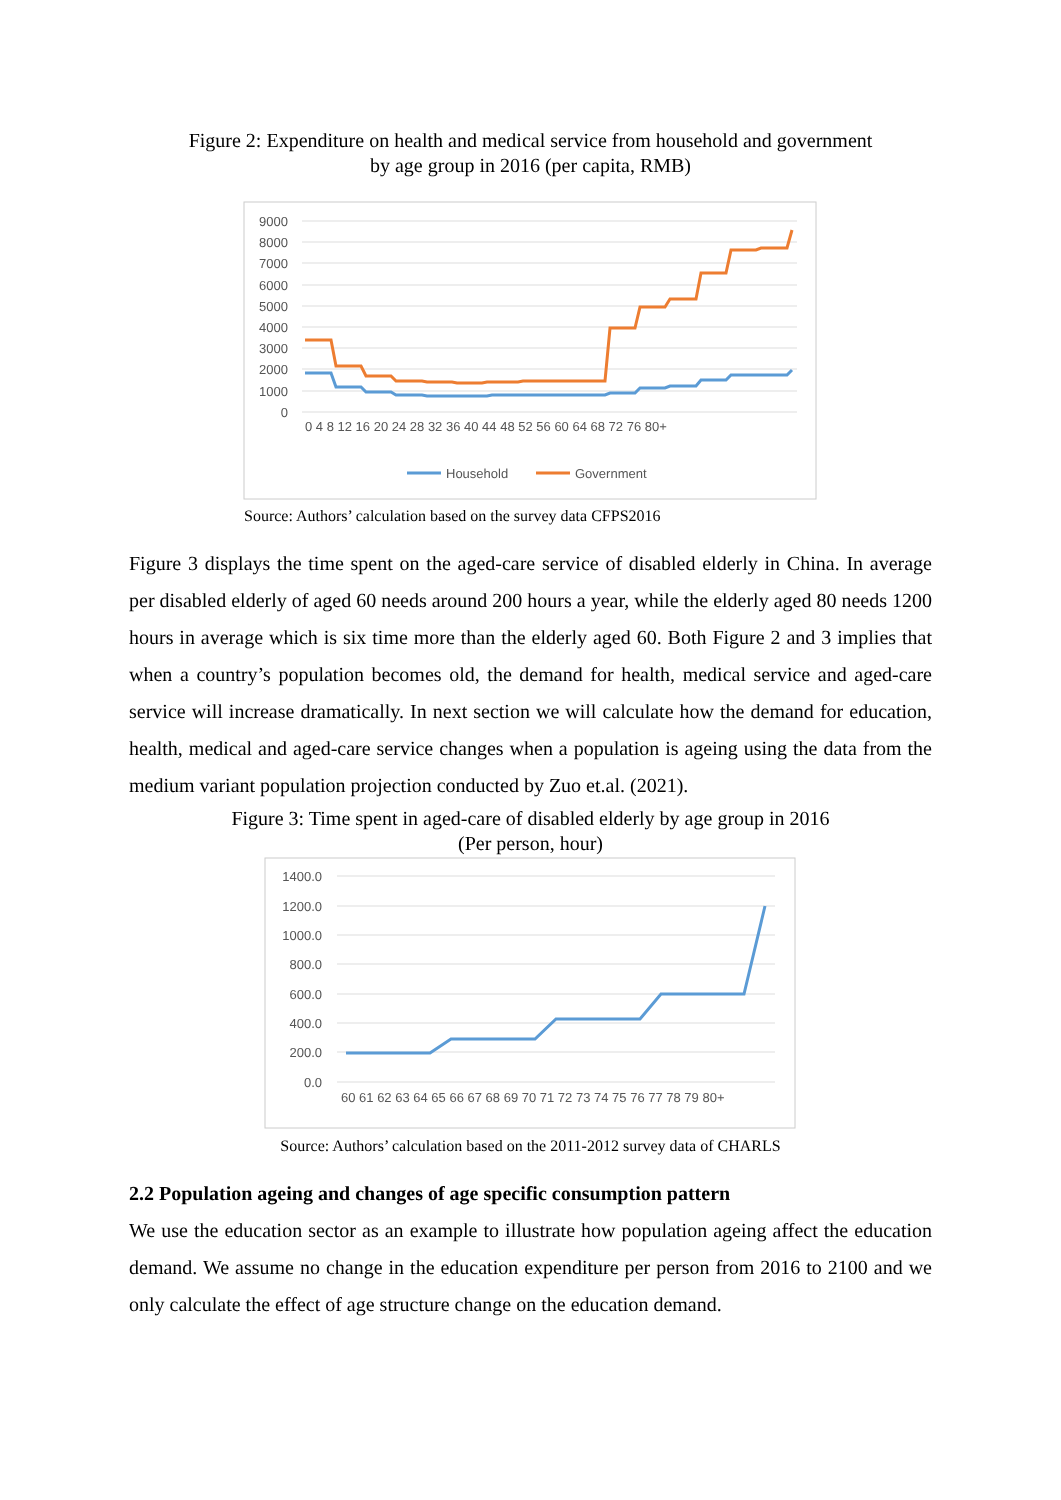Figure 2: Expenditure on health and medical service from household and government
by age group in 2016 (per capita, RMB)
9000
8000
7000
6000
5000
4000
3000
2000
1000
0
0 4 8 12 16 20 24 28 32 36 40 44 48 52 56 60 64 68 72 76 80+
Household
Government
Source: Authors’ calculation based on the survey data CFPS2016
Figure 3 displays the time spent on the aged-care service of disabled elderly in China. In average per disabled elderly of aged 60 needs around 200 hours a year, while the elderly aged 80 needs 1200 hours in average which is six time more than the elderly aged 60. Both Figure 2 and 3 implies that when a country’s population becomes old, the demand for health, medical service and aged-care service will increase dramatically. In next section we will calculate how the demand for education, health, medical and aged-care service changes when a population is ageing using the data from the medium variant population projection conducted by Zuo et.al. (2021).
Figure 3: Time spent in aged-care of disabled elderly by age group in 2016
(Per person, hour)
1400.0
1200.0
1000.0
800.0
600.0
400.0
200.0
0.0
60 61 62 63 64 65 66 67 68 69 70 71 72 73 74 75 76 77 78 79 80+
Source: Authors’ calculation based on the 2011-2012 survey data of CHARLS
2.2 Population ageing and changes of age specific consumption pattern
We use the education sector as an example to illustrate how population ageing affect the education demand. We assume no change in the education expenditure per person from 2016 to 2100 and we only calculate the effect of age structure change on the education demand.